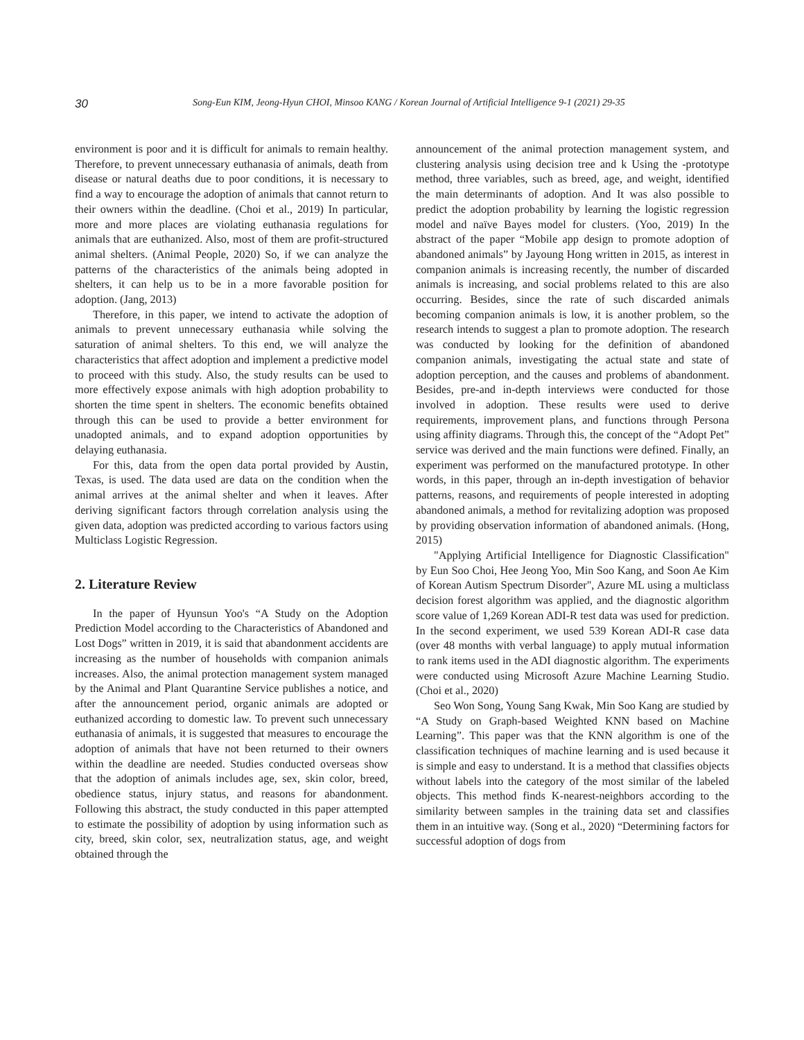30 Song-Eun KIM, Jeong-Hyun CHOI, Minsoo KANG / Korean Journal of Artificial Intelligence 9-1 (2021) 29-35
environment is poor and it is difficult for animals to remain healthy. Therefore, to prevent unnecessary euthanasia of animals, death from disease or natural deaths due to poor conditions, it is necessary to find a way to encourage the adoption of animals that cannot return to their owners within the deadline. (Choi et al., 2019) In particular, more and more places are violating euthanasia regulations for animals that are euthanized. Also, most of them are profit-structured animal shelters. (Animal People, 2020) So, if we can analyze the patterns of the characteristics of the animals being adopted in shelters, it can help us to be in a more favorable position for adoption. (Jang, 2013)
Therefore, in this paper, we intend to activate the adoption of animals to prevent unnecessary euthanasia while solving the saturation of animal shelters. To this end, we will analyze the characteristics that affect adoption and implement a predictive model to proceed with this study. Also, the study results can be used to more effectively expose animals with high adoption probability to shorten the time spent in shelters. The economic benefits obtained through this can be used to provide a better environment for unadopted animals, and to expand adoption opportunities by delaying euthanasia.
For this, data from the open data portal provided by Austin, Texas, is used. The data used are data on the condition when the animal arrives at the animal shelter and when it leaves. After deriving significant factors through correlation analysis using the given data, adoption was predicted according to various factors using Multiclass Logistic Regression.
2. Literature Review
In the paper of Hyunsun Yoo's “A Study on the Adoption Prediction Model according to the Characteristics of Abandoned and Lost Dogs” written in 2019, it is said that abandonment accidents are increasing as the number of households with companion animals increases. Also, the animal protection management system managed by the Animal and Plant Quarantine Service publishes a notice, and after the announcement period, organic animals are adopted or euthanized according to domestic law. To prevent such unnecessary euthanasia of animals, it is suggested that measures to encourage the adoption of animals that have not been returned to their owners within the deadline are needed. Studies conducted overseas show that the adoption of animals includes age, sex, skin color, breed, obedience status, injury status, and reasons for abandonment. Following this abstract, the study conducted in this paper attempted to estimate the possibility of adoption by using information such as city, breed, skin color, sex, neutralization status, age, and weight obtained through the
announcement of the animal protection management system, and clustering analysis using decision tree and k Using the -prototype method, three variables, such as breed, age, and weight, identified the main determinants of adoption. And It was also possible to predict the adoption probability by learning the logistic regression model and naïve Bayes model for clusters. (Yoo, 2019) In the abstract of the paper “Mobile app design to promote adoption of abandoned animals” by Jayoung Hong written in 2015, as interest in companion animals is increasing recently, the number of discarded animals is increasing, and social problems related to this are also occurring. Besides, since the rate of such discarded animals becoming companion animals is low, it is another problem, so the research intends to suggest a plan to promote adoption. The research was conducted by looking for the definition of abandoned companion animals, investigating the actual state and state of adoption perception, and the causes and problems of abandonment. Besides, pre-and in-depth interviews were conducted for those involved in adoption. These results were used to derive requirements, improvement plans, and functions through Persona using affinity diagrams. Through this, the concept of the “Adopt Pet” service was derived and the main functions were defined. Finally, an experiment was performed on the manufactured prototype. In other words, in this paper, through an in-depth investigation of behavior patterns, reasons, and requirements of people interested in adopting abandoned animals, a method for revitalizing adoption was proposed by providing observation information of abandoned animals. (Hong, 2015)
"Applying Artificial Intelligence for Diagnostic Classification" by Eun Soo Choi, Hee Jeong Yoo, Min Soo Kang, and Soon Ae Kim of Korean Autism Spectrum Disorder", Azure ML using a multiclass decision forest algorithm was applied, and the diagnostic algorithm score value of 1,269 Korean ADI-R test data was used for prediction. In the second experiment, we used 539 Korean ADI-R case data (over 48 months with verbal language) to apply mutual information to rank items used in the ADI diagnostic algorithm. The experiments were conducted using Microsoft Azure Machine Learning Studio. (Choi et al., 2020)
Seo Won Song, Young Sang Kwak, Min Soo Kang are studied by “A Study on Graph-based Weighted KNN based on Machine Learning”. This paper was that the KNN algorithm is one of the classification techniques of machine learning and is used because it is simple and easy to understand. It is a method that classifies objects without labels into the category of the most similar of the labeled objects. This method finds K-nearest-neighbors according to the similarity between samples in the training data set and classifies them in an intuitive way. (Song et al., 2020) “Determining factors for successful adoption of dogs from